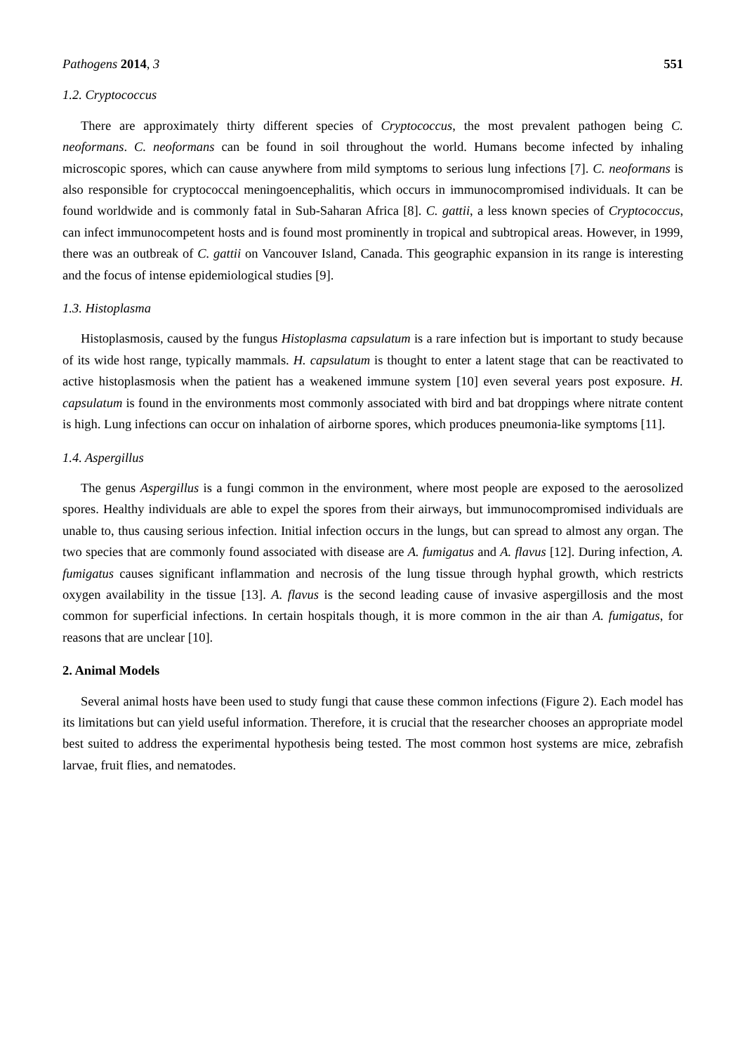Pathogens 2014, 3 551
1.2. Cryptococcus
There are approximately thirty different species of Cryptococcus, the most prevalent pathogen being C. neoformans. C. neoformans can be found in soil throughout the world. Humans become infected by inhaling microscopic spores, which can cause anywhere from mild symptoms to serious lung infections [7]. C. neoformans is also responsible for cryptococcal meningoencephalitis, which occurs in immunocompromised individuals. It can be found worldwide and is commonly fatal in Sub-Saharan Africa [8]. C. gattii, a less known species of Cryptococcus, can infect immunocompetent hosts and is found most prominently in tropical and subtropical areas. However, in 1999, there was an outbreak of C. gattii on Vancouver Island, Canada. This geographic expansion in its range is interesting and the focus of intense epidemiological studies [9].
1.3. Histoplasma
Histoplasmosis, caused by the fungus Histoplasma capsulatum is a rare infection but is important to study because of its wide host range, typically mammals. H. capsulatum is thought to enter a latent stage that can be reactivated to active histoplasmosis when the patient has a weakened immune system [10] even several years post exposure. H. capsulatum is found in the environments most commonly associated with bird and bat droppings where nitrate content is high. Lung infections can occur on inhalation of airborne spores, which produces pneumonia-like symptoms [11].
1.4. Aspergillus
The genus Aspergillus is a fungi common in the environment, where most people are exposed to the aerosolized spores. Healthy individuals are able to expel the spores from their airways, but immunocompromised individuals are unable to, thus causing serious infection. Initial infection occurs in the lungs, but can spread to almost any organ. The two species that are commonly found associated with disease are A. fumigatus and A. flavus [12]. During infection, A. fumigatus causes significant inflammation and necrosis of the lung tissue through hyphal growth, which restricts oxygen availability in the tissue [13]. A. flavus is the second leading cause of invasive aspergillosis and the most common for superficial infections. In certain hospitals though, it is more common in the air than A. fumigatus, for reasons that are unclear [10].
2. Animal Models
Several animal hosts have been used to study fungi that cause these common infections (Figure 2). Each model has its limitations but can yield useful information. Therefore, it is crucial that the researcher chooses an appropriate model best suited to address the experimental hypothesis being tested. The most common host systems are mice, zebrafish larvae, fruit flies, and nematodes.